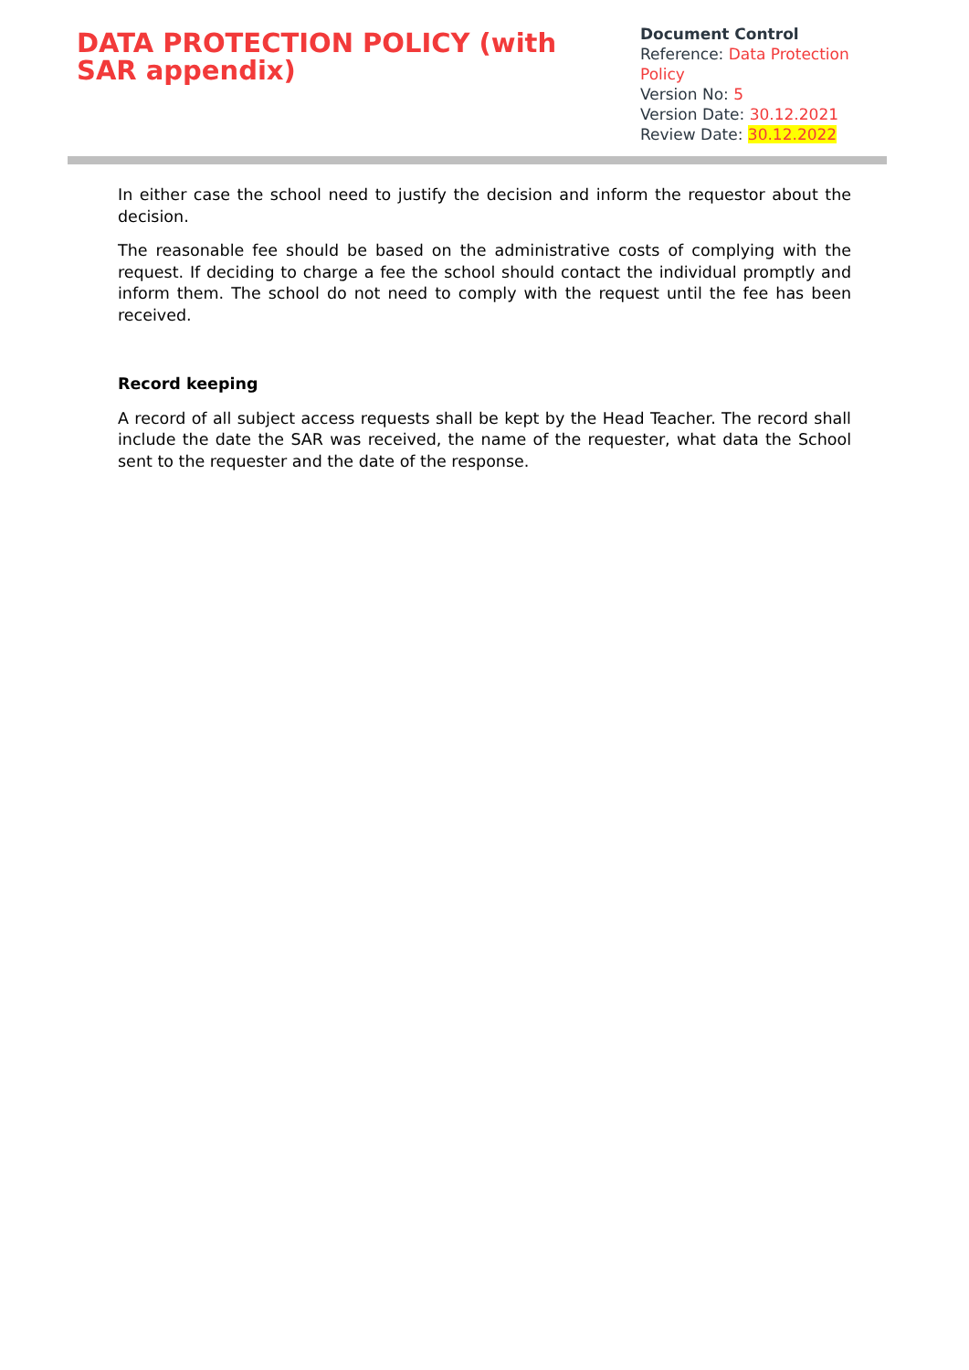DATA PROTECTION POLICY (with SAR appendix)
Document Control
Reference: Data Protection Policy
Version No: 5
Version Date: 30.12.2021
Review Date: 30.12.2022
In either case the school need to justify the decision and inform the requestor about the decision.
The reasonable fee should be based on the administrative costs of complying with the request. If deciding to charge a fee the school should contact the individual promptly and inform them. The school do not need to comply with the request until the fee has been received.
Record keeping
A record of all subject access requests shall be kept by the Head Teacher. The record shall include the date the SAR was received, the name of the requester, what data the School sent to the requester and the date of the response.